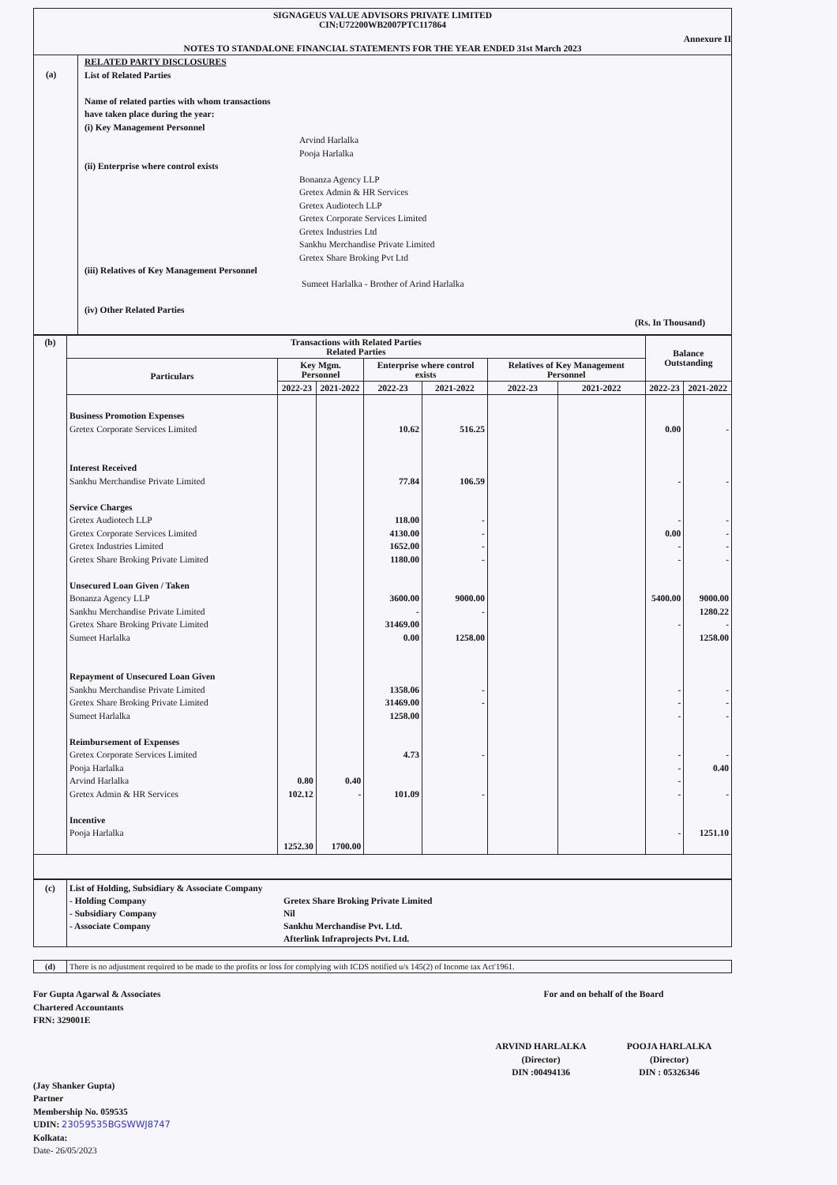SIGNAGEUS VALUE ADVISORS PRIVATE LIMITED
CIN:U72200WB2007PTC117864
Annexure II
NOTES TO STANDALONE FINANCIAL STATEMENTS FOR THE YEAR ENDED 31st March 2023
(a)
RELATED PARTY DISCLOSURES
List of Related Parties
Name of related parties with whom transactions
have taken place during the year:
(i) Key Management Personnel
Arvind Harlalka
Pooja Harlalka
(ii) Enterprise where control exists
Bonanza Agency LLP
Gretex Admin & HR Services
Gretex Audiotech LLP
Gretex Corporate Services Limited
Gretex Industries Ltd
Sankhu Merchandise Private Limited
Gretex Share Broking Pvt Ltd
(iii) Relatives of Key Management Personnel
Sumeet Harlalka - Brother of Arind Harlalka
(iv) Other Related Parties
(Rs. In Thousand)
| (b) | Transactions with Related Parties Related Parties | | | | | | | Balance Outstanding | |
| | Particulars | Key Mgm. Personnel | | Enterprise where control exists | | Relatives of Key Management Personnel | | | |
| | | 2022-23 | 2021-2022 | 2022-23 | 2021-2022 | 2022-23 | 2021-2022 | 2022-23 | 2021-2022 |
| | Business Promotion Expenses Gretex Corporate Services Limited Interest Received Sankhu Merchandise Private Limited Service Charges Gretex Audiotech LLP Gretex Corporate Services Limited Gretex Industries Limited Gretex Share Broking Private Limited Unsecured Loan Given / Taken Bonanza Agency LLP Sankhu Merchandise Private Limited Gretex Share Broking Private Limited Sumeet Harlalka Repayment of Unsecured Loan Given Sankhu Merchandise Private Limited Gretex Share Broking Private Limited Sumeet Harlalka Reimbursement of Expenses Gretex Corporate Services Limited Pooja Harlalka Arvind Harlalka Gretex Admin & HR Services Incentive Pooja Harlalka | 0.80 102.12 1252.30 | 0.40 - 1700.00 | 10.62 77.84 118.00 4130.00 1652.00 1180.00 3600.00 - 31469.00 0.00 1358.06 31469.00 1258.00 4.73 101.09 | 516.25 106.59 - - - - 9000.00 - 1258.00 - - - - | | | 0.00 - - 0.00 - - 5400.00 - - - - - - - - - | - - - - - - 9000.00 1280.22 - 1258.00 - - - - 0.40 - 1251.10 |
| (c) | List of Holding, Subsidiary & Associate Company - Holding Company - Subsidiary Company - Associate Company | Gretex Share Broking Private Limited Nil Sankhu Merchandise Pvt. Ltd. Afterlink Infraprojects Pvt. Ltd. |
| (d) | There is no adjustment required to be made to the profits or loss for complying with ICDS notified u/s 145(2) of Income tax Act'1961. |
For Gupta Agarwal & Associates
Chartered Accountants
FRN: 329001E
(Jay Shanker Gupta)
Partner
Membership No. 059535
UDIN: 23059535BGSWWJ8747
Kolkata:
Date- 26/05/2023
For and on behalf of the Board
ARVIND HARLALKA
(Director)
DIN :00494136
POOJA HARLALKA
(Director)
DIN : 05326346